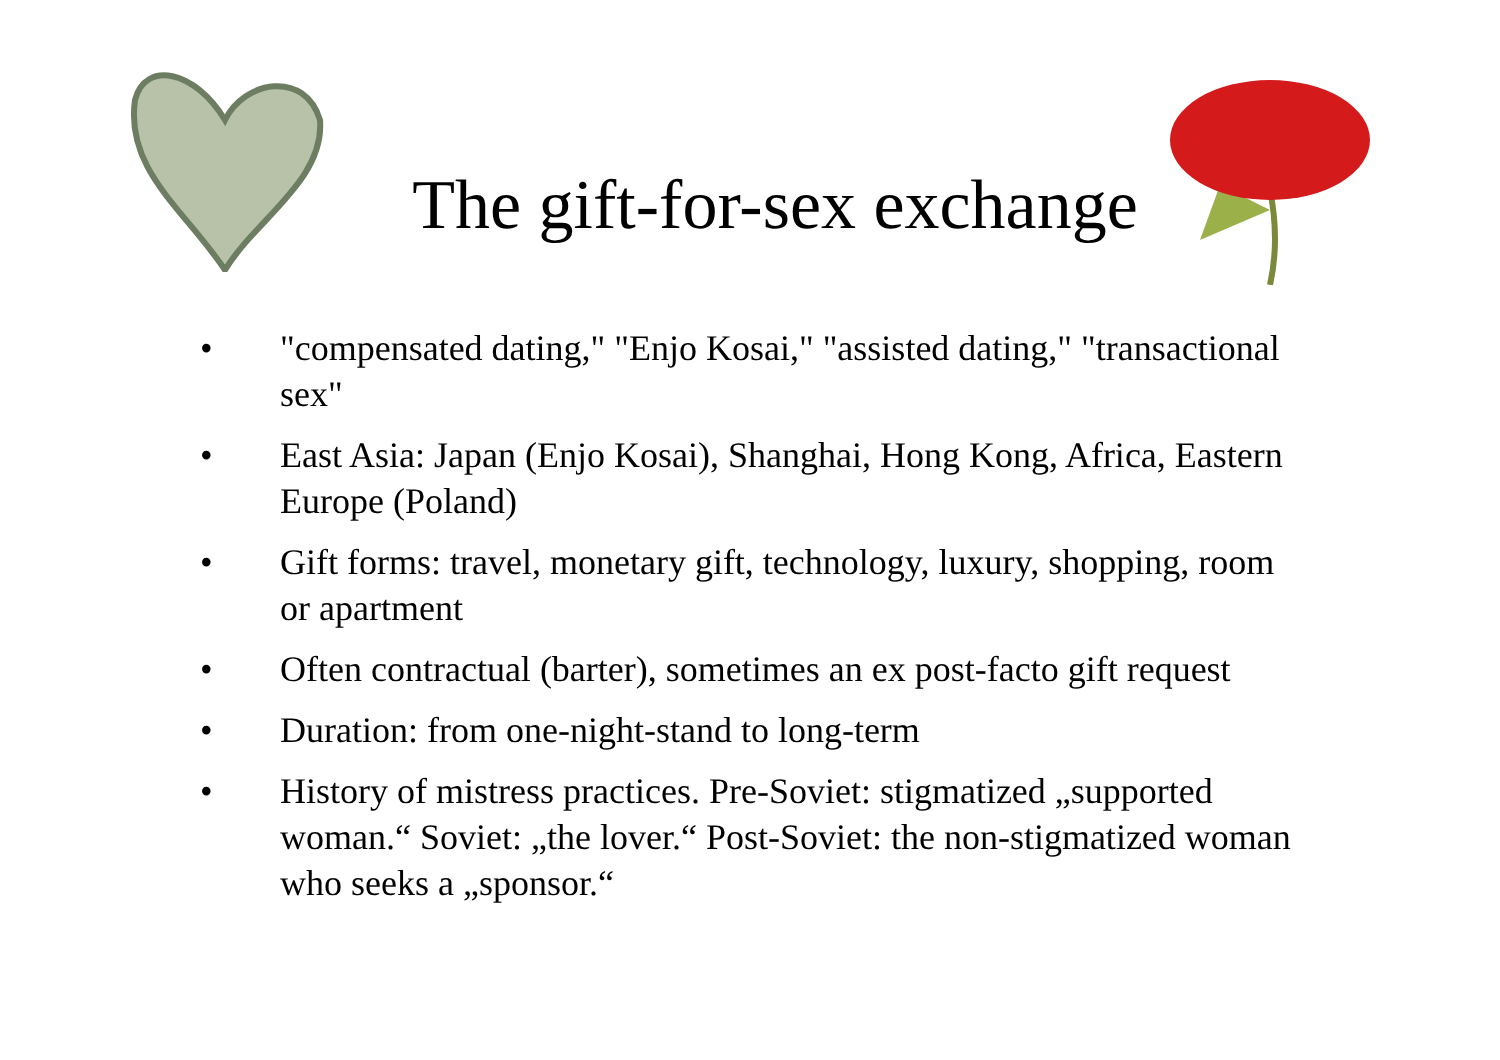The gift-for-sex exchange
• "compensated dating," "Enjo Kosai," "assisted dating," "transactional sex"
• East Asia: Japan (Enjo Kosai), Shanghai, Hong Kong, Africa, Eastern Europe (Poland)
• Gift forms: travel, monetary gift, technology, luxury, shopping, room or apartment
• Often contractual (barter), sometimes an ex post-facto gift request
• Duration: from one-night-stand to long-term
• History of mistress practices. Pre-Soviet: stigmatized „supported woman.“ Soviet: „the lover.“ Post-Soviet: the non-stigmatized woman who seeks a „sponsor.“